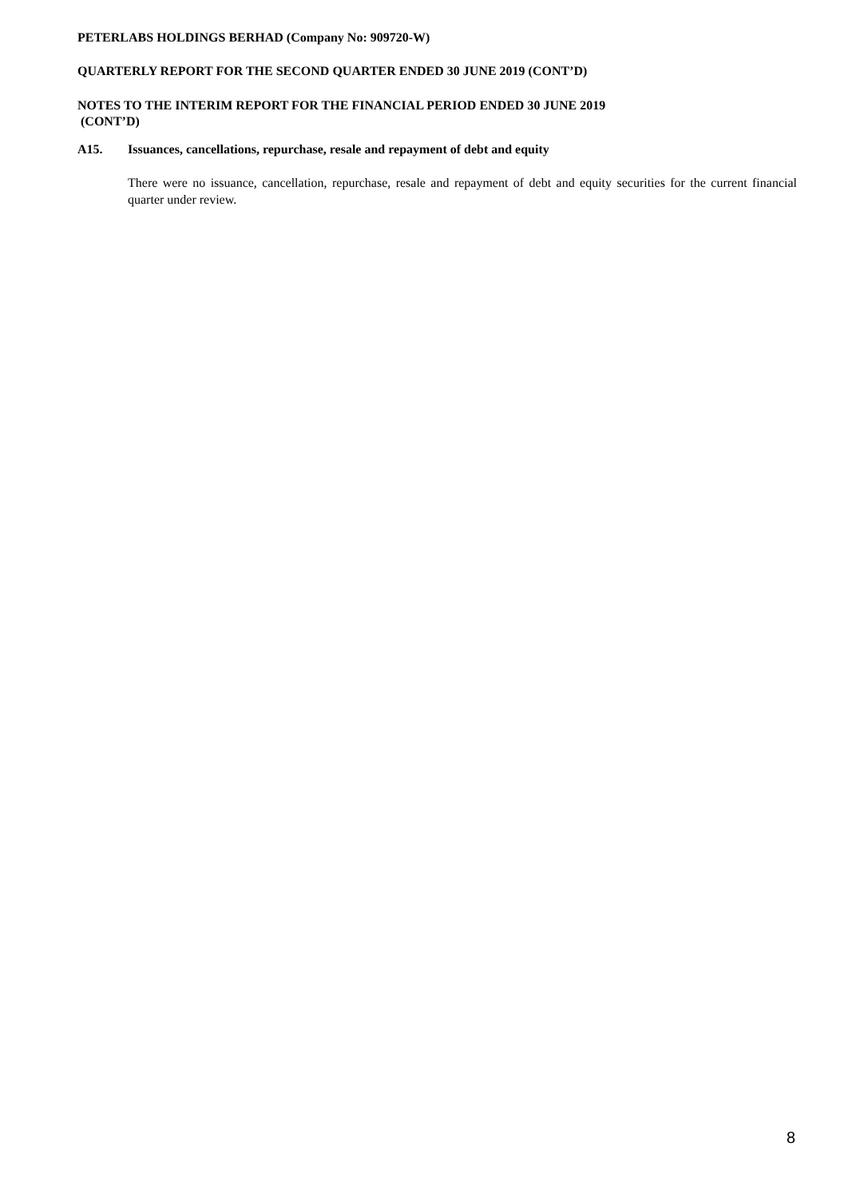PETERLABS HOLDINGS BERHAD (Company No: 909720-W)
QUARTERLY REPORT FOR THE SECOND QUARTER ENDED 30 JUNE 2019 (CONT’D)
NOTES TO THE INTERIM REPORT FOR THE FINANCIAL PERIOD ENDED 30 JUNE 2019
(CONT’D)
A15. Issuances, cancellations, repurchase, resale and repayment of debt and equity
There were no issuance, cancellation, repurchase, resale and repayment of debt and equity securities for the current financial quarter under review.
8